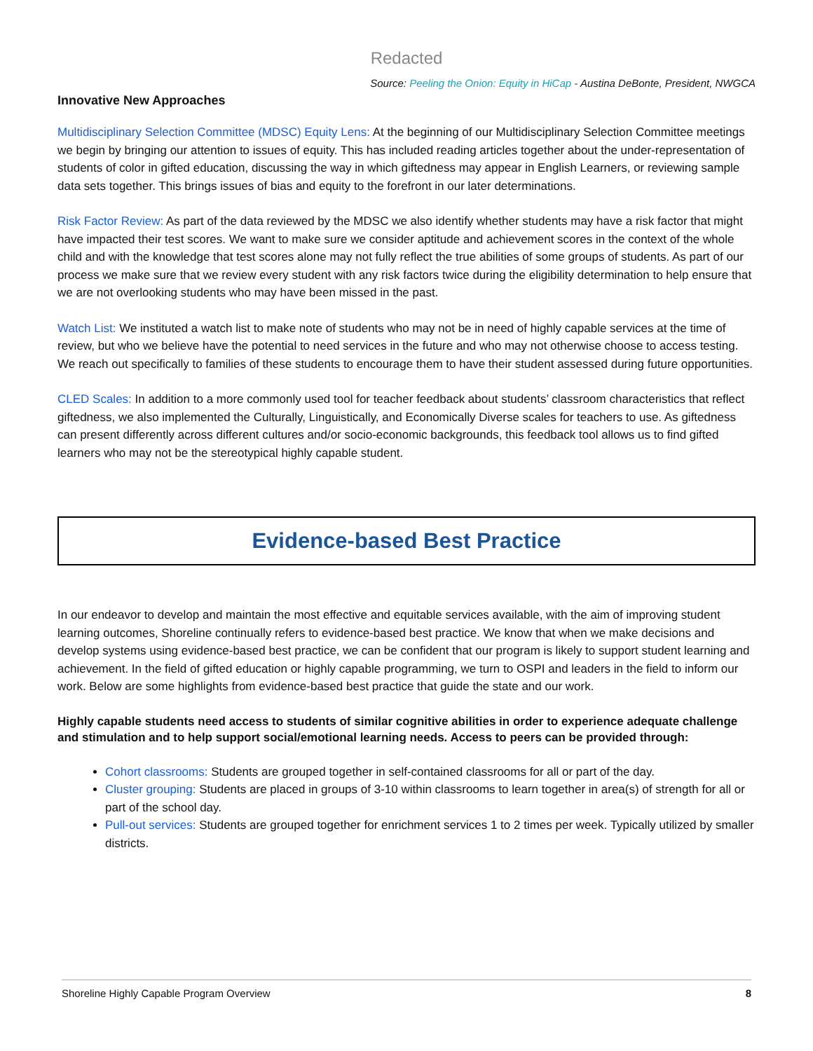Redacted
Source: Peeling the Onion: Equity in HiCap - Austina DeBonte, President, NWGCA
Innovative New Approaches
Multidisciplinary Selection Committee (MDSC) Equity Lens: At the beginning of our Multidisciplinary Selection Committee meetings we begin by bringing our attention to issues of equity. This has included reading articles together about the under-representation of students of color in gifted education, discussing the way in which giftedness may appear in English Learners, or reviewing sample data sets together. This brings issues of bias and equity to the forefront in our later determinations.
Risk Factor Review: As part of the data reviewed by the MDSC we also identify whether students may have a risk factor that might have impacted their test scores. We want to make sure we consider aptitude and achievement scores in the context of the whole child and with the knowledge that test scores alone may not fully reflect the true abilities of some groups of students. As part of our process we make sure that we review every student with any risk factors twice during the eligibility determination to help ensure that we are not overlooking students who may have been missed in the past.
Watch List: We instituted a watch list to make note of students who may not be in need of highly capable services at the time of review, but who we believe have the potential to need services in the future and who may not otherwise choose to access testing. We reach out specifically to families of these students to encourage them to have their student assessed during future opportunities.
CLED Scales: In addition to a more commonly used tool for teacher feedback about students’ classroom characteristics that reflect giftedness, we also implemented the Culturally, Linguistically, and Economically Diverse scales for teachers to use. As giftedness can present differently across different cultures and/or socio-economic backgrounds, this feedback tool allows us to find gifted learners who may not be the stereotypical highly capable student.
Evidence-based Best Practice
In our endeavor to develop and maintain the most effective and equitable services available, with the aim of improving student learning outcomes, Shoreline continually refers to evidence-based best practice. We know that when we make decisions and develop systems using evidence-based best practice, we can be confident that our program is likely to support student learning and achievement. In the field of gifted education or highly capable programming, we turn to OSPI and leaders in the field to inform our work. Below are some highlights from evidence-based best practice that guide the state and our work.
Highly capable students need access to students of similar cognitive abilities in order to experience adequate challenge and stimulation and to help support social/emotional learning needs. Access to peers can be provided through:
Cohort classrooms: Students are grouped together in self-contained classrooms for all or part of the day.
Cluster grouping: Students are placed in groups of 3-10 within classrooms to learn together in area(s) of strength for all or part of the school day.
Pull-out services: Students are grouped together for enrichment services 1 to 2 times per week. Typically utilized by smaller districts.
Shoreline Highly Capable Program Overview 8